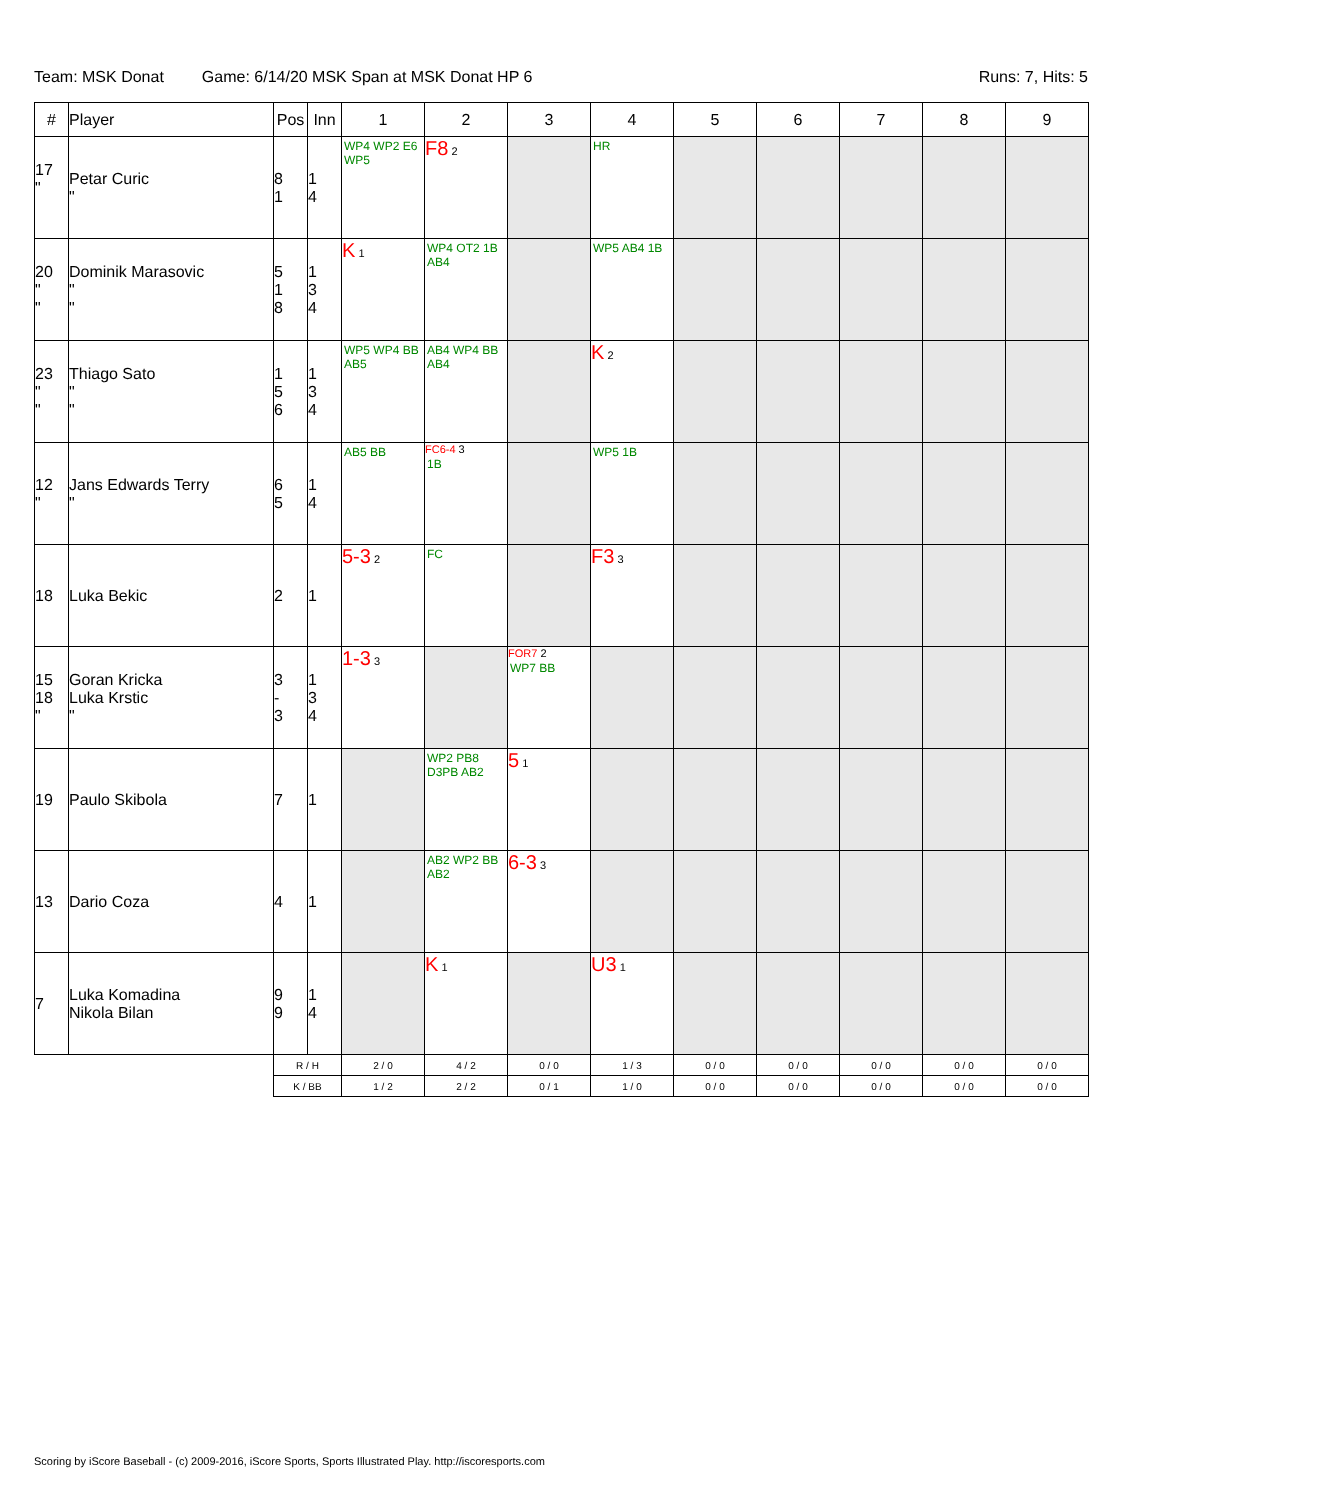Team: MSK Donat Game: 6/14/20 MSK Span at MSK Donat HP 6 Runs: 7, Hits: 5
| # | Player | Pos | Inn | 1 | 2 | 3 | 4 | 5 | 6 | 7 | 8 | 9 |
| --- | --- | --- | --- | --- | --- | --- | --- | --- | --- | --- | --- | --- |
| 17 " | Petar Curic " | 8 1 | 1 4 | WP4 WP2 E6 WP5 | F8 2 | | HR | | | | | |
| 20 " " | Dominik Marasovic " " | 5 1 8 | 1 3 4 | K 1 | WP4 OT2 1B AB4 | | WP5 AB4 1B | | | | | |
| 23 " " | Thiago Sato " " | 1 5 6 | 1 3 4 | WP5 WP4 BB AB5 | AB4 WP4 BB AB4 | | K 2 | | | | | |
| 12 " | Jans Edwards Terry " | 6 5 | 1 4 | AB5 BB | FC6-4 3 1B | | WP5 1B | | | | | |
| 18 | Luka Bekic | 2 | 1 | 5-3 2 | FC | | F3 3 | | | | | |
| 15 18 " | Goran Kricka Luka Krstic " | 3 - 3 | 1 3 4 | 1-3 3 | | FOR7 2 WP7 BB | | | | | | |
| 19 | Paulo Skibola | 7 | 1 | | WP2 PB8 D3PB AB2 | 5 1 | | | | | | |
| 13 | Dario Coza | 4 | 1 | | AB2 WP2 BB AB2 | 6-3 3 | | | | | | |
| 7 | Luka Komadina Nikola Bilan | 9 9 | 1 4 | | K 1 | | U3 1 | | | | | |
| | | R / H | | 2 / 0 | 4 / 2 | 0 / 0 | 1 / 3 | 0 / 0 | 0 / 0 | 0 / 0 | 0 / 0 | 0 / 0 |
| | | K / BB | | 1 / 2 | 2 / 2 | 0 / 1 | 1 / 0 | 0 / 0 | 0 / 0 | 0 / 0 | 0 / 0 | 0 / 0 |
Scoring by iScore Baseball - (c) 2009-2016, iScore Sports, Sports Illustrated Play. http://iscoresports.com